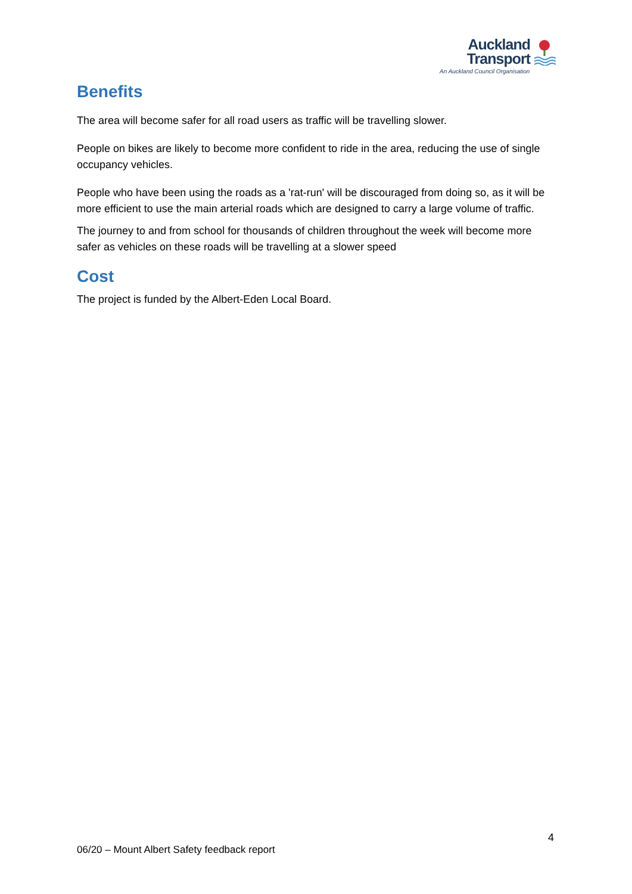Auckland
Transport
An Auckland Council Organisation
Benefits
The area will become safer for all road users as traffic will be travelling slower.
People on bikes are likely to become more confident to ride in the area, reducing the use of single occupancy vehicles.
People who have been using the roads as a 'rat-run' will be discouraged from doing so, as it will be more efficient to use the main arterial roads which are designed to carry a large volume of traffic.
The journey to and from school for thousands of children throughout the week will become more safer as vehicles on these roads will be travelling at a slower speed
Cost
The project is funded by the Albert-Eden Local Board.
4
06/20 – Mount Albert Safety feedback report